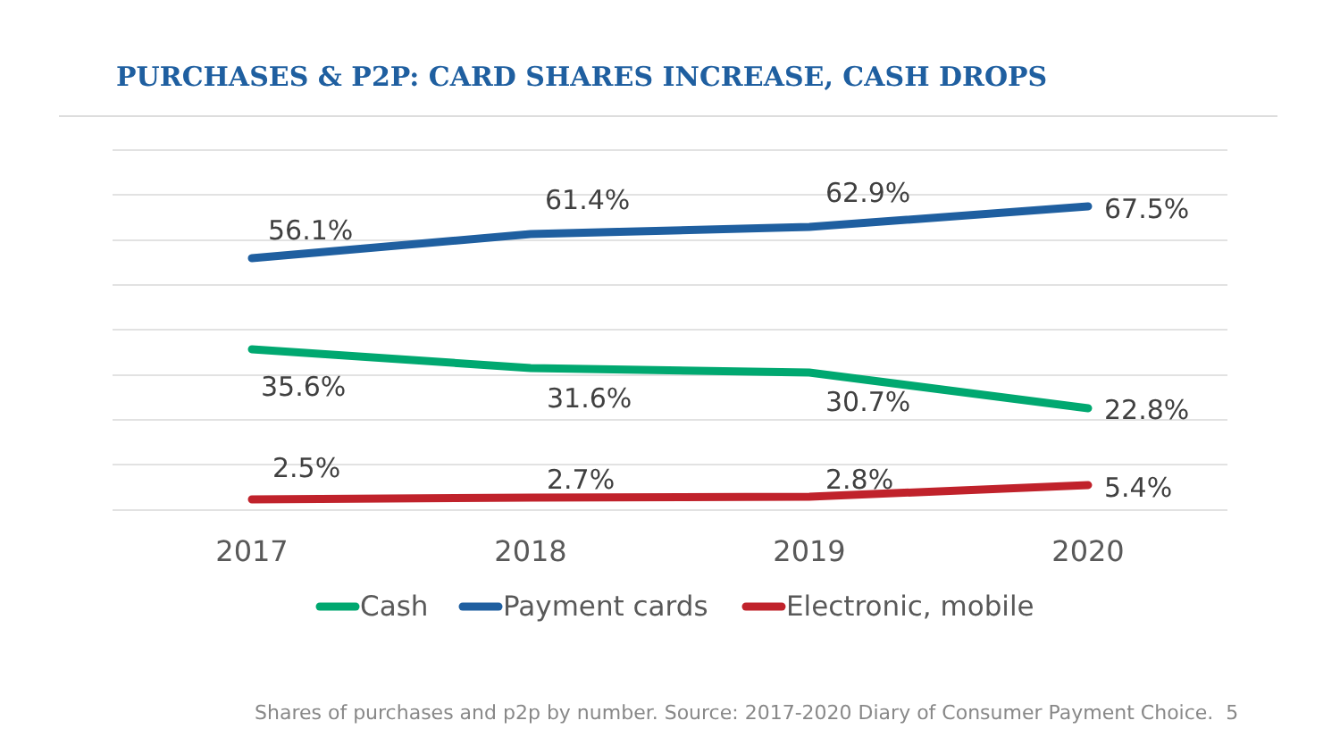PURCHASES & P2P: CARD SHARES INCREASE, CASH DROPS
56.1%
61.4%
62.9%
67.5%
35.6%
31.6%
30.7%
22.8%
2.5%
2.7%
2.8%
5.4%
2017
2018
2019
2020
Cash
Payment cards
Electronic, mobile
Shares of purchases and p2p by number. Source: 2017-2020 Diary of Consumer Payment Choice. 5